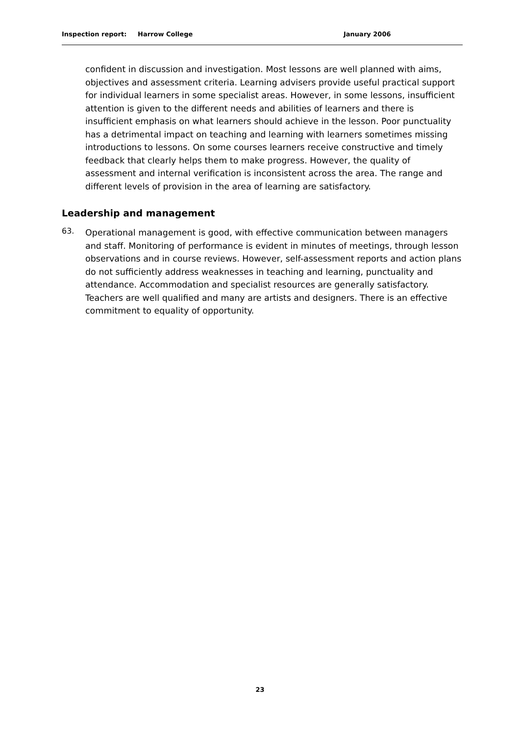Inspection report: Harrow College January 2006
confident in discussion and investigation. Most lessons are well planned with aims, objectives and assessment criteria. Learning advisers provide useful practical support for individual learners in some specialist areas. However, in some lessons, insufficient attention is given to the different needs and abilities of learners and there is insufficient emphasis on what learners should achieve in the lesson. Poor punctuality has a detrimental impact on teaching and learning with learners sometimes missing introductions to lessons. On some courses learners receive constructive and timely feedback that clearly helps them to make progress. However, the quality of assessment and internal verification is inconsistent across the area. The range and different levels of provision in the area of learning are satisfactory.
Leadership and management
63.
Operational management is good, with effective communication between managers and staff. Monitoring of performance is evident in minutes of meetings, through lesson observations and in course reviews. However, self-assessment reports and action plans do not sufficiently address weaknesses in teaching and learning, punctuality and attendance. Accommodation and specialist resources are generally satisfactory. Teachers are well qualified and many are artists and designers. There is an effective commitment to equality of opportunity.
23